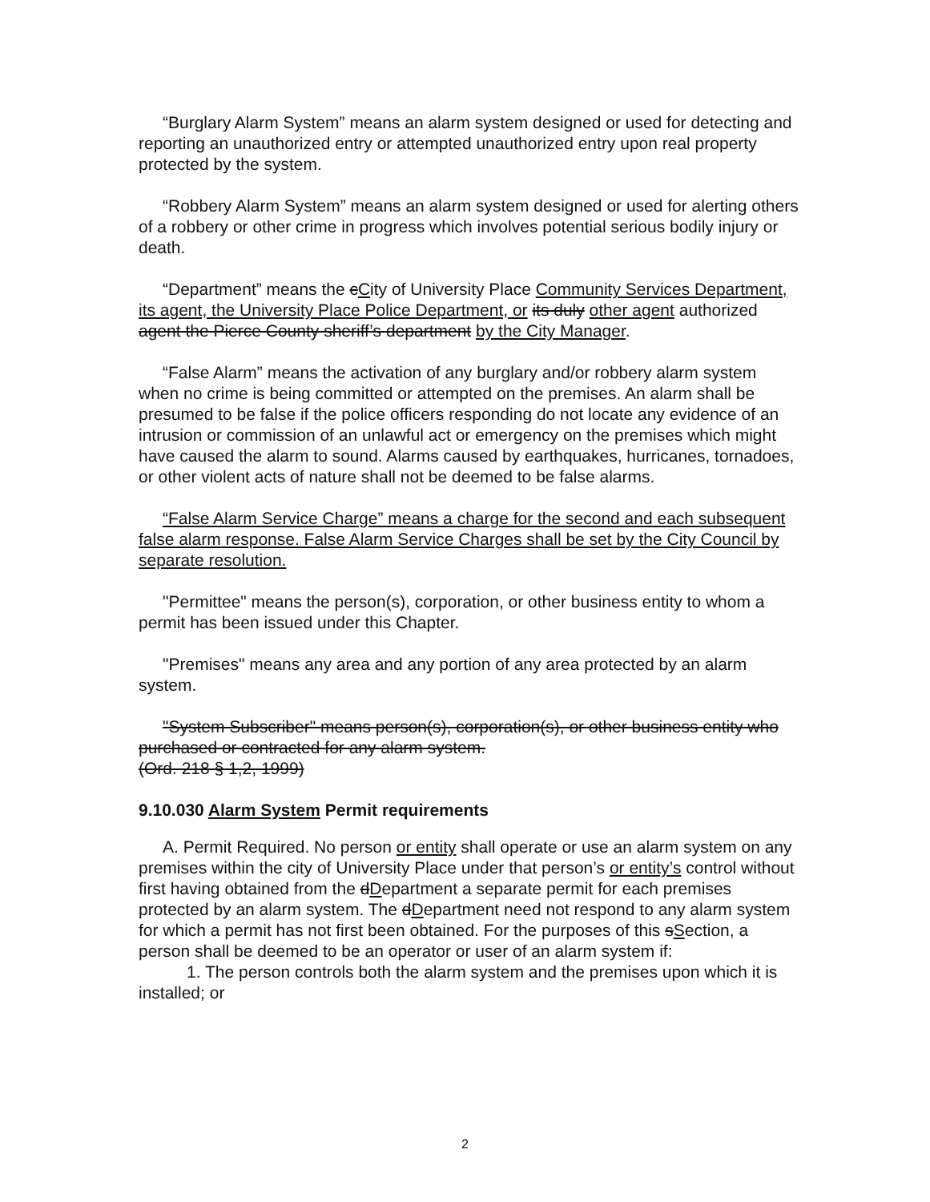“Burglary Alarm System” means an alarm system designed or used for detecting and reporting an unauthorized entry or attempted unauthorized entry upon real property protected by the system.
“Robbery Alarm System” means an alarm system designed or used for alerting others of a robbery or other crime in progress which involves potential serious bodily injury or death.
“Department” means the cCity of University Place Community Services Department, its agent, the University Place Police Department, or its duly other agent authorized agent the Pierce County sheriff’s department by the City Manager.
“False Alarm” means the activation of any burglary and/or robbery alarm system when no crime is being committed or attempted on the premises. An alarm shall be presumed to be false if the police officers responding do not locate any evidence of an intrusion or commission of an unlawful act or emergency on the premises which might have caused the alarm to sound. Alarms caused by earthquakes, hurricanes, tornadoes, or other violent acts of nature shall not be deemed to be false alarms.
“False Alarm Service Charge” means a charge for the second and each subsequent false alarm response. False Alarm Service Charges shall be set by the City Council by separate resolution.
"Permittee" means the person(s), corporation, or other business entity to whom a permit has been issued under this Chapter.
"Premises" means any area and any portion of any area protected by an alarm system.
"System Subscriber" means person(s), corporation(s), or other business entity who purchased or contracted for any alarm system.
(Ord. 218 § 1,2, 1999)
9.10.030 Alarm System Permit requirements
A. Permit Required. No person or entity shall operate or use an alarm system on any premises within the city of University Place under that person’s or entity’s control without first having obtained from the dDepartment a separate permit for each premises protected by an alarm system. The dDepartment need not respond to any alarm system for which a permit has not first been obtained. For the purposes of this sSection, a person shall be deemed to be an operator or user of an alarm system if:
1. The person controls both the alarm system and the premises upon which it is installed; or
2